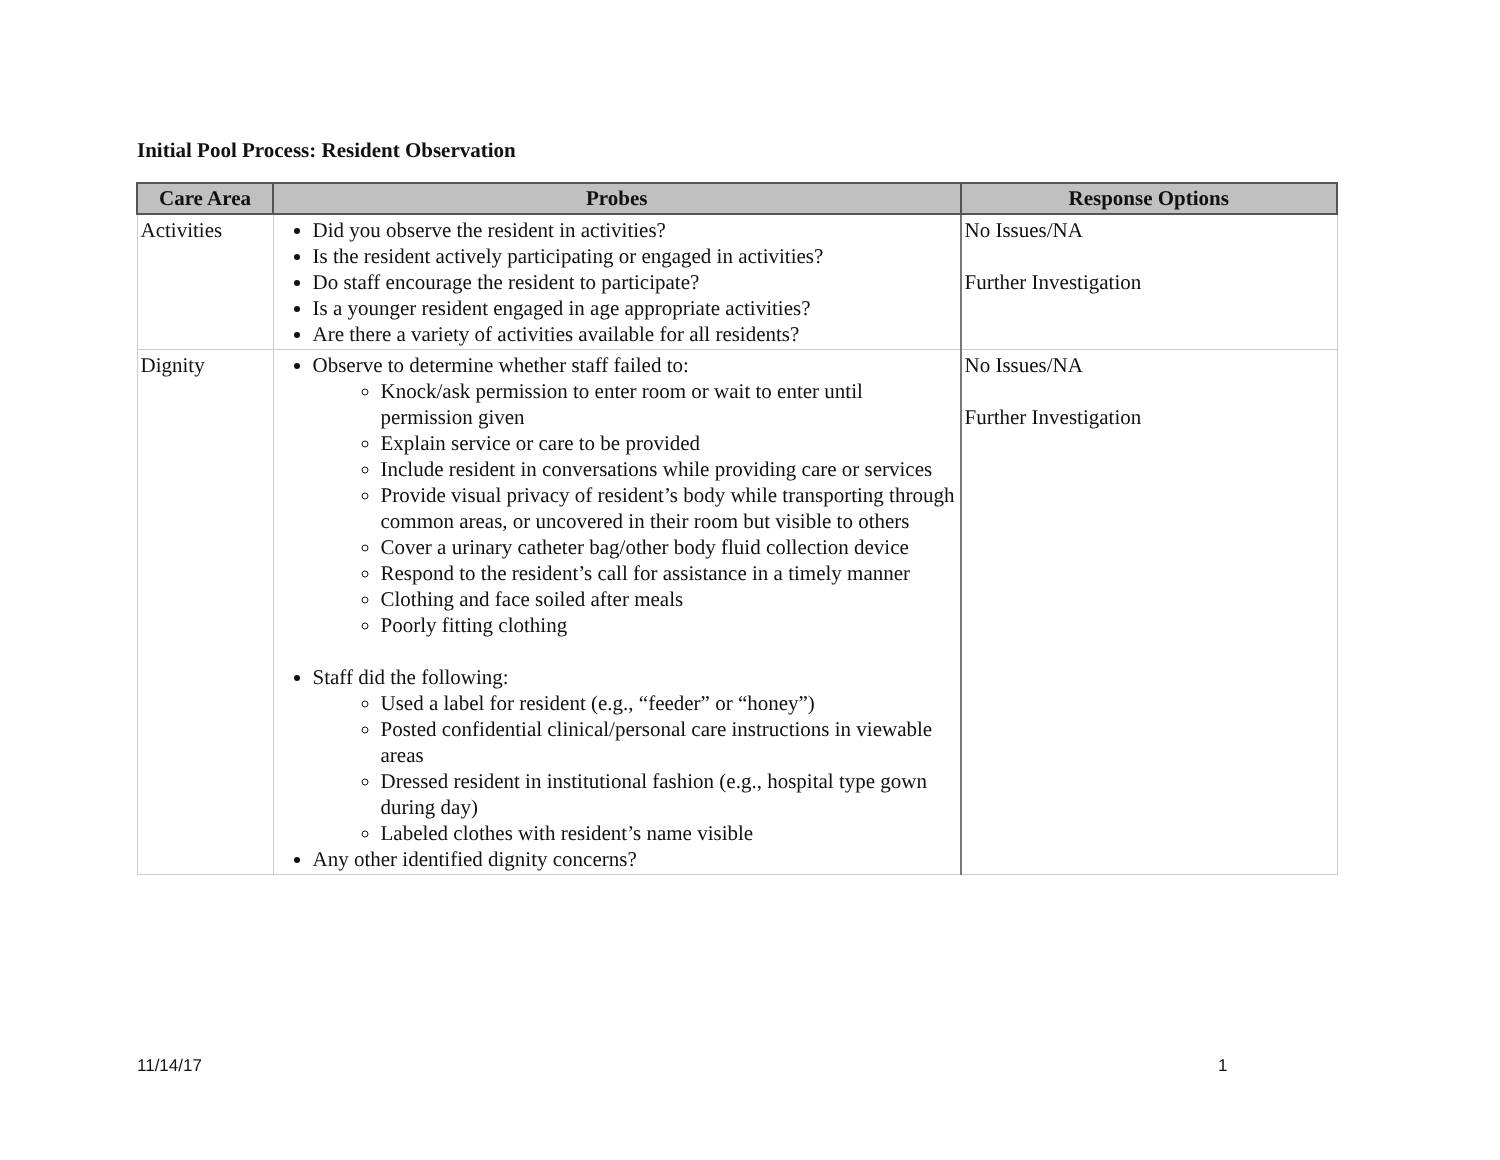Initial Pool Process: Resident Observation
| Care Area | Probes | Response Options |
| --- | --- | --- |
| Activities | Did you observe the resident in activities? Is the resident actively participating or engaged in activities? Do staff encourage the resident to participate? Is a younger resident engaged in age appropriate activities? Are there a variety of activities available for all residents? | No Issues/NA Further Investigation |
| Dignity | Observe to determine whether staff failed to: Knock/ask permission to enter room or wait to enter until permission given Explain service or care to be provided Include resident in conversations while providing care or services Provide visual privacy of resident’s body while transporting through common areas, or uncovered in their room but visible to others Cover a urinary catheter bag/other body fluid collection device Respond to the resident’s call for assistance in a timely manner Clothing and face soiled after meals Poorly fitting clothing Staff did the following: Used a label for resident (e.g., “feeder” or “honey”) Posted confidential clinical/personal care instructions in viewable areas Dressed resident in institutional fashion (e.g., hospital type gown during day) Labeled clothes with resident’s name visible Any other identified dignity concerns? | No Issues/NA Further Investigation |
11/14/17 1